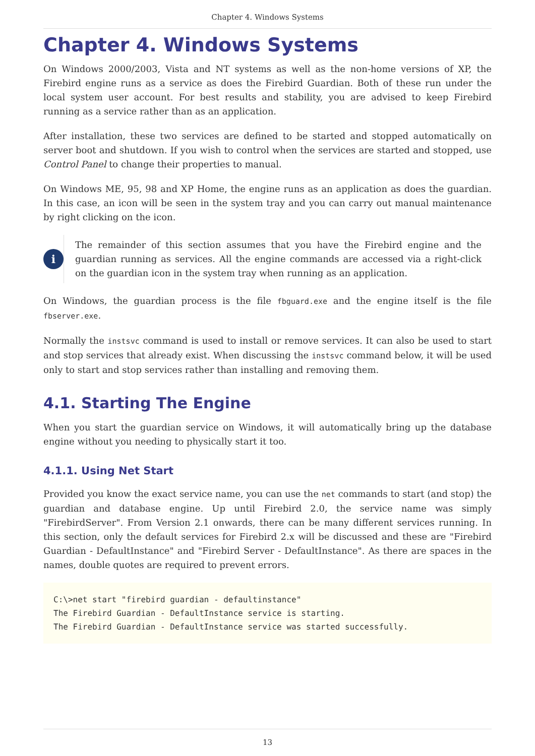Chapter 4. Windows Systems
Chapter 4. Windows Systems
On Windows 2000/2003, Vista and NT systems as well as the non-home versions of XP, the Firebird engine runs as a service as does the Firebird Guardian. Both of these run under the local system user account. For best results and stability, you are advised to keep Firebird running as a service rather than as an application.
After installation, these two services are defined to be started and stopped automatically on server boot and shutdown. If you wish to control when the services are started and stopped, use Control Panel to change their properties to manual.
On Windows ME, 95, 98 and XP Home, the engine runs as an application as does the guardian. In this case, an icon will be seen in the system tray and you can carry out manual maintenance by right clicking on the icon.
i
The remainder of this section assumes that you have the Firebird engine and the guardian running as services. All the engine commands are accessed via a right-click on the guardian icon in the system tray when running as an application.
On Windows, the guardian process is the file fbguard.exe and the engine itself is the file fbserver.exe.
Normally the instsvc command is used to install or remove services. It can also be used to start and stop services that already exist. When discussing the instsvc command below, it will be used only to start and stop services rather than installing and removing them.
4.1. Starting The Engine
When you start the guardian service on Windows, it will automatically bring up the database engine without you needing to physically start it too.
4.1.1. Using Net Start
Provided you know the exact service name, you can use the net commands to start (and stop) the guardian and database engine. Up until Firebird 2.0, the service name was simply "FirebirdServer". From Version 2.1 onwards, there can be many different services running. In this section, only the default services for Firebird 2.x will be discussed and these are "Firebird Guardian - DefaultInstance" and "Firebird Server - DefaultInstance". As there are spaces in the names, double quotes are required to prevent errors.
C:\>net start "firebird guardian - defaultinstance"
The Firebird Guardian - DefaultInstance service is starting.
The Firebird Guardian - DefaultInstance service was started successfully.
13